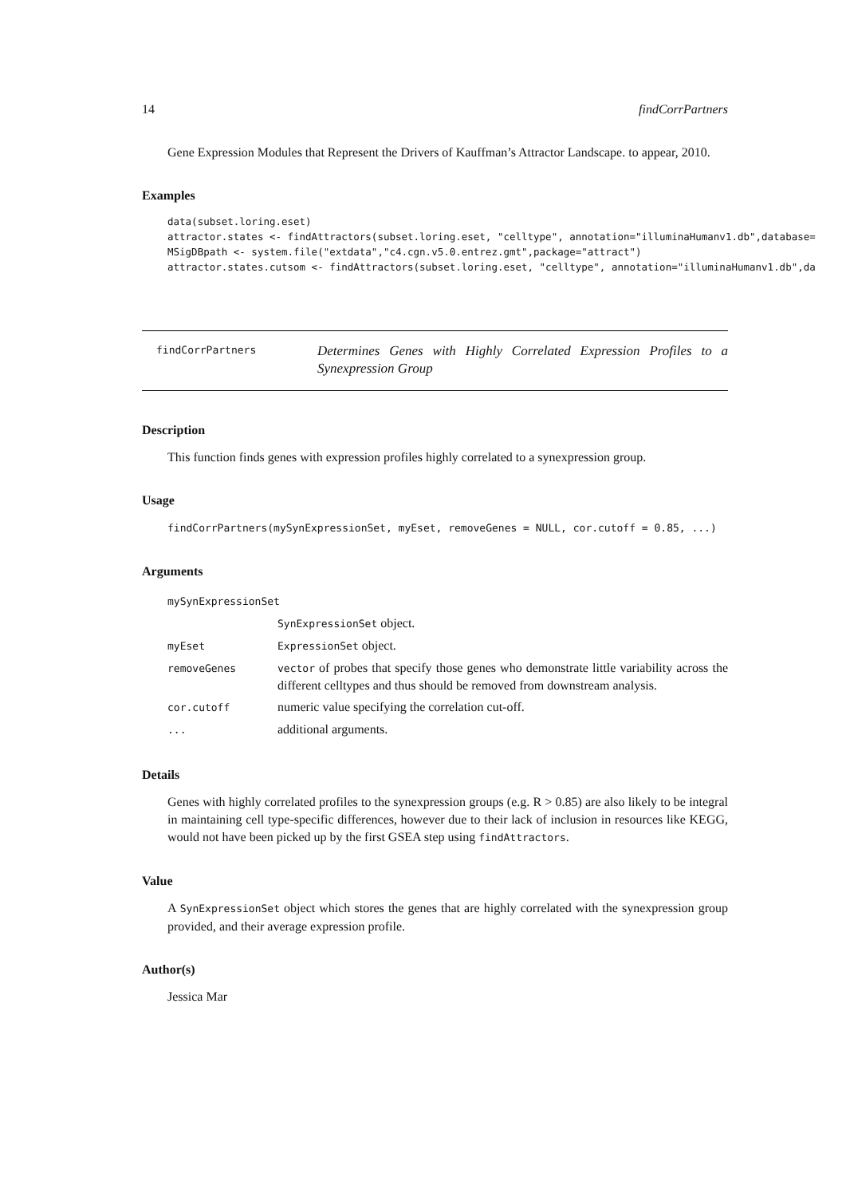14 findCorrPartners
Gene Expression Modules that Represent the Drivers of Kauffman’s Attractor Landscape. to appear, 2010.
Examples
data(subset.loring.eset)
attractor.states <- findAttractors(subset.loring.eset, "celltype", annotation="illuminaHumanv1.db",database=
MSigDBpath <- system.file("extdata","c4.cgn.v5.0.entrez.gmt",package="attract")
attractor.states.cutsom <- findAttractors(subset.loring.eset, "celltype", annotation="illuminaHumanv1.db",da
findCorrPartners
Determines Genes with Highly Correlated Expression Profiles to a Synexpression Group
Description
This function finds genes with expression profiles highly correlated to a synexpression group.
Usage
findCorrPartners(mySynExpressionSet, myEset, removeGenes = NULL, cor.cutoff = 0.85, ...)
Arguments
| mySynExpressionSet | |
| | SynExpressionSet object. |
| myEset | ExpressionSet object. |
| removeGenes | vector of probes that specify those genes who demonstrate little variability across the different celltypes and thus should be removed from downstream analysis. |
| cor.cutoff | numeric value specifying the correlation cut-off. |
| ... | additional arguments. |
Details
Genes with highly correlated profiles to the synexpression groups (e.g. R > 0.85) are also likely to be integral in maintaining cell type-specific differences, however due to their lack of inclusion in resources like KEGG, would not have been picked up by the first GSEA step using findAttractors.
Value
A SynExpressionSet object which stores the genes that are highly correlated with the synexpression group provided, and their average expression profile.
Author(s)
Jessica Mar